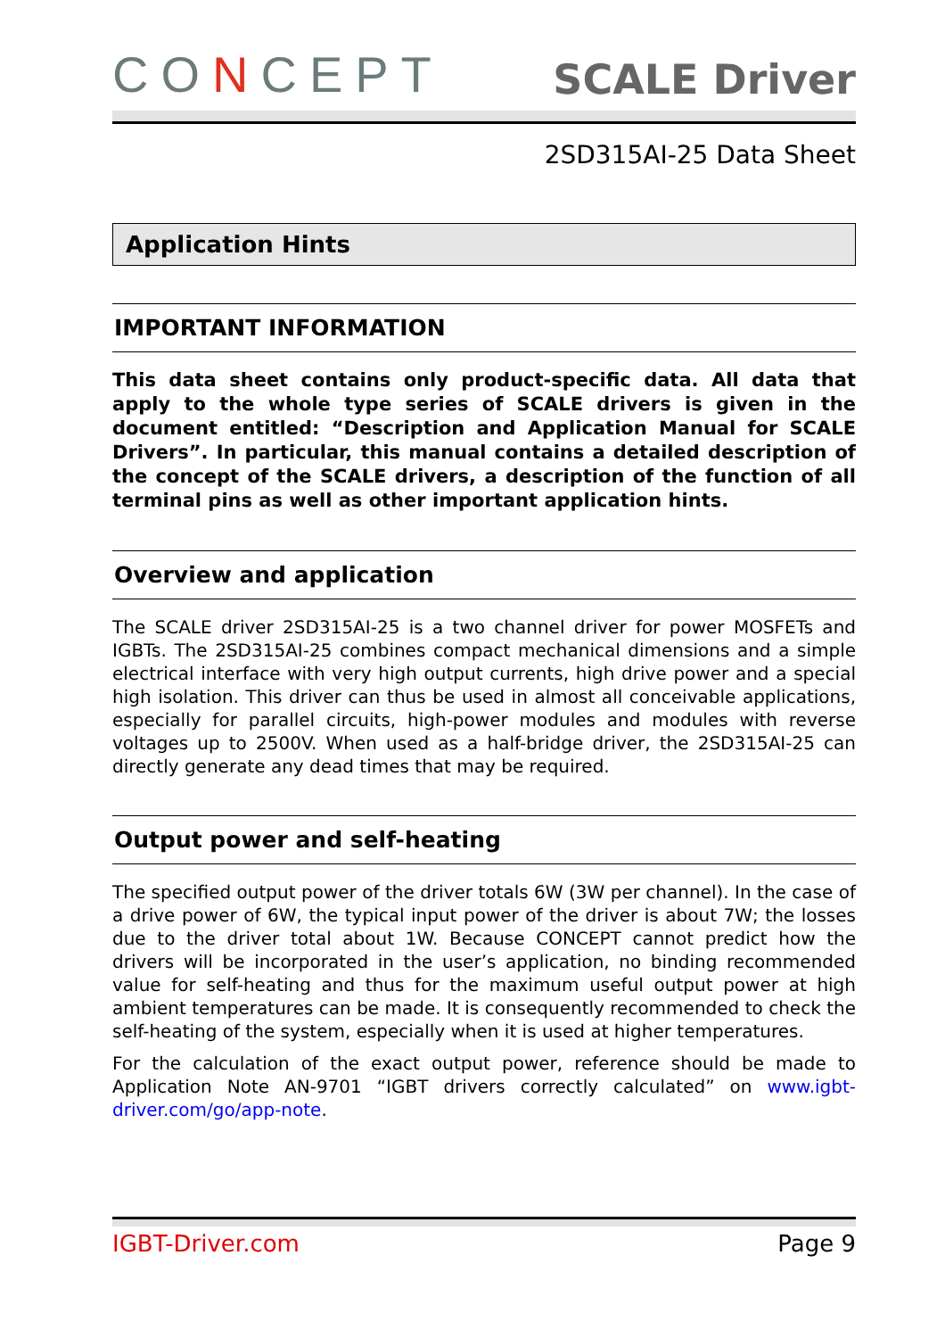CONCEPT
SCALE Driver
2SD315AI-25 Data Sheet
Application Hints
IMPORTANT INFORMATION
This data sheet contains only product-specific data. All data that apply to the whole type series of SCALE drivers is given in the document entitled: “Description and Application Manual for SCALE Drivers”. In particular, this manual contains a detailed description of the concept of the SCALE drivers, a description of the function of all terminal pins as well as other important application hints.
Overview and application
The SCALE driver 2SD315AI-25 is a two channel driver for power MOSFETs and IGBTs. The 2SD315AI-25 combines compact mechanical dimensions and a simple electrical interface with very high output currents, high drive power and a special high isolation. This driver can thus be used in almost all conceivable applications, especially for parallel circuits, high-power modules and modules with reverse voltages up to 2500V. When used as a half-bridge driver, the 2SD315AI-25 can directly generate any dead times that may be required.
Output power and self-heating
The specified output power of the driver totals 6W (3W per channel). In the case of a drive power of 6W, the typical input power of the driver is about 7W; the losses due to the driver total about 1W. Because CONCEPT cannot predict how the drivers will be incorporated in the user’s application, no binding recommended value for self-heating and thus for the maximum useful output power at high ambient temperatures can be made. It is consequently recommended to check the self-heating of the system, especially when it is used at higher temperatures.
For the calculation of the exact output power, reference should be made to Application Note AN-9701 “IGBT drivers correctly calculated” on www.igbt-driver.com/go/app-note.
IGBT-Driver.com Page 9